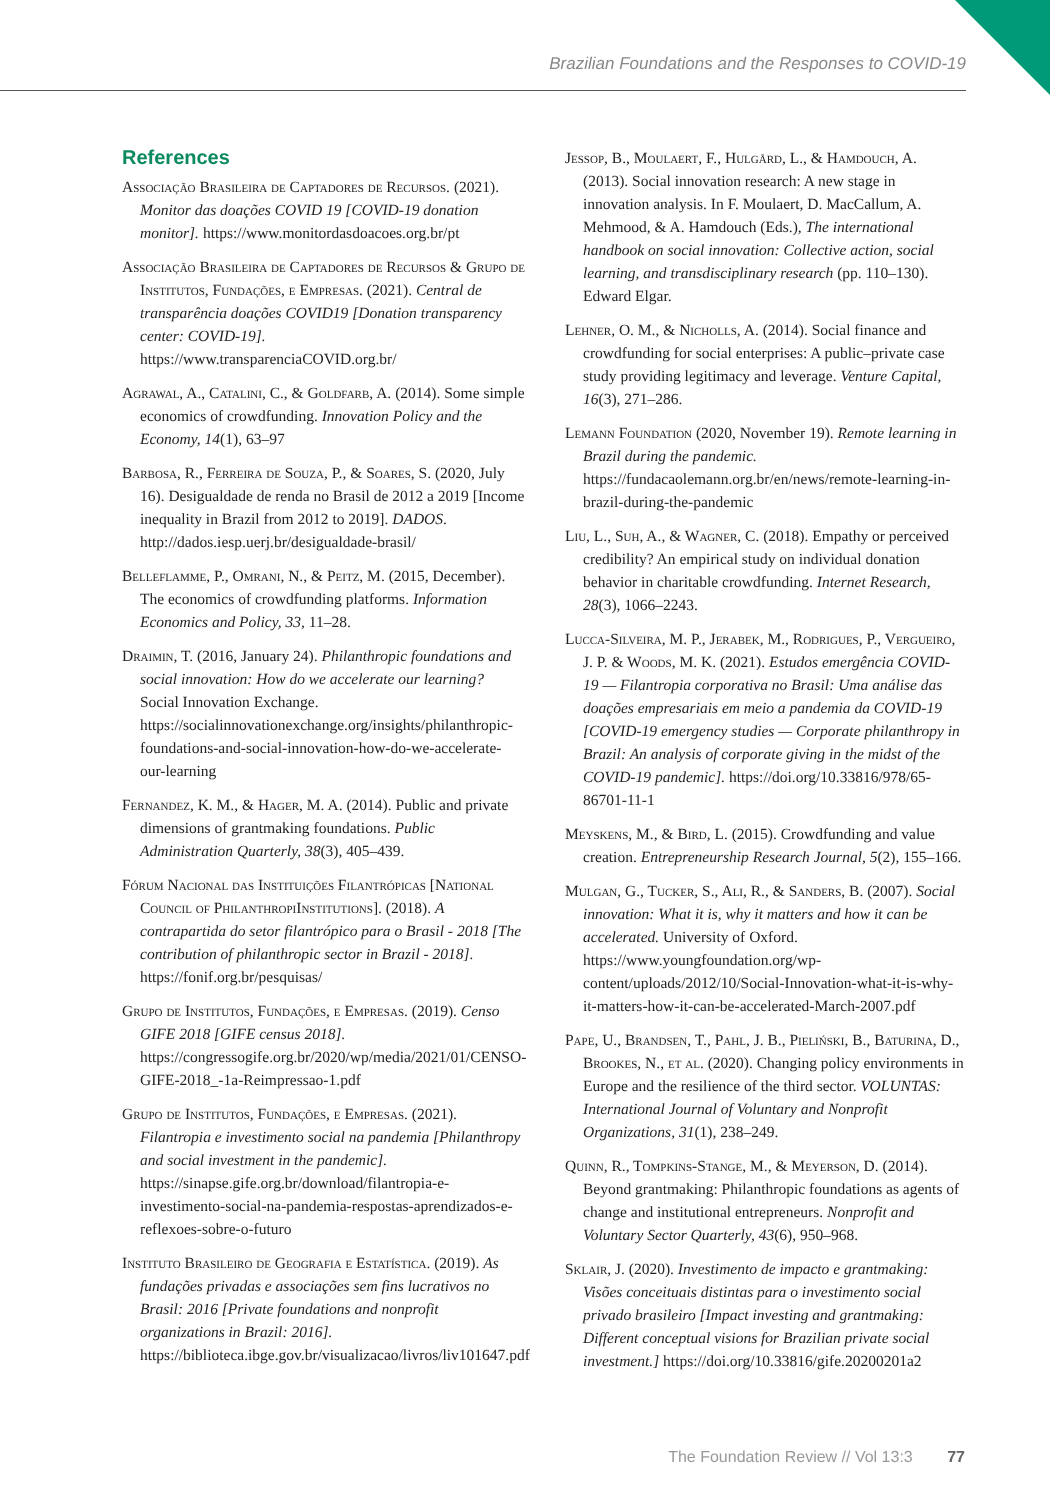Brazilian Foundations and the Responses to COVID-19
References
Associação Brasileira de Captadores de Recursos. (2021). Monitor das doações COVID 19 [COVID-19 donation monitor]. https://www.monitordasdoacoes.org.br/pt
Associação Brasileira de Captadores de Recursos & Grupo de Institutos, Fundações, e Empresas. (2021). Central de transparência doações COVID19 [Donation transparency center: COVID-19]. https://www.transparenciaCOVID.org.br/
Agrawal, A., Catalini, C., & Goldfarb, A. (2014). Some simple economics of crowdfunding. Innovation Policy and the Economy, 14(1), 63–97
Barbosa, R., Ferreira de Souza, P., & Soares, S. (2020, July 16). Desigualdade de renda no Brasil de 2012 a 2019 [Income inequality in Brazil from 2012 to 2019]. DADOS. http://dados.iesp.uerj.br/desigualdade-brasil/
Belleflamme, P., Omrani, N., & Peitz, M. (2015, December). The economics of crowdfunding platforms. Information Economics and Policy, 33, 11–28.
Draimin, T. (2016, January 24). Philanthropic foundations and social innovation: How do we accelerate our learning? Social Innovation Exchange. https://socialinnovationexchange.org/insights/philanthropic-foundations-and-social-innovation-how-do-we-accelerate-our-learning
Fernandez, K. M., & Hager, M. A. (2014). Public and private dimensions of grantmaking foundations. Public Administration Quarterly, 38(3), 405–439.
Fórum Nacional das Instituições Filantrópicas [National Council of PhilanthropiInstitutions]. (2018). A contrapartida do setor filantrópico para o Brasil - 2018 [The contribution of philanthropic sector in Brazil - 2018]. https://fonif.org.br/pesquisas/
Grupo de Institutos, Fundações, e Empresas. (2019). Censo GIFE 2018 [GIFE census 2018]. https://congressogife.org.br/2020/wp/media/2021/01/CENSO-GIFE-2018_-1a-Reimpressao-1.pdf
Grupo de Institutos, Fundações, e Empresas. (2021). Filantropia e investimento social na pandemia [Philanthropy and social investment in the pandemic]. https://sinapse.gife.org.br/download/filantropia-e-investimento-social-na-pandemia-respostas-aprendizados-e-reflexoes-sobre-o-futuro
Instituto Brasileiro de Geografia e Estatística. (2019). As fundações privadas e associações sem fins lucrativos no Brasil: 2016 [Private foundations and nonprofit organizations in Brazil: 2016]. https://biblioteca.ibge.gov.br/visualizacao/livros/liv101647.pdf
Jessop, B., Moulaert, F., Hulgård, L., & Hamdouch, A. (2013). Social innovation research: A new stage in innovation analysis. In F. Moulaert, D. MacCallum, A. Mehmood, & A. Hamdouch (Eds.), The international handbook on social innovation: Collective action, social learning, and transdisciplinary research (pp. 110–130). Edward Elgar.
Lehner, O. M., & Nicholls, A. (2014). Social finance and crowdfunding for social enterprises: A public–private case study providing legitimacy and leverage. Venture Capital, 16(3), 271–286.
Lemann Foundation (2020, November 19). Remote learning in Brazil during the pandemic. https://fundacaolemann.org.br/en/news/remote-learning-in-brazil-during-the-pandemic
Liu, L., Suh, A., & Wagner, C. (2018). Empathy or perceived credibility? An empirical study on individual donation behavior in charitable crowdfunding. Internet Research, 28(3), 1066–2243.
Lucca-Silveira, M. P., Jerabek, M., Rodrigues, P., Vergueiro, J. P. & Woods, M. K. (2021). Estudos emergência COVID-19 — Filantropia corporativa no Brasil: Uma análise das doações empresariais em meio a pandemia da COVID-19 [COVID-19 emergency studies — Corporate philanthropy in Brazil: An analysis of corporate giving in the midst of the COVID-19 pandemic]. https://doi.org/10.33816/978/65-86701-11-1
Meyskens, M., & Bird, L. (2015). Crowdfunding and value creation. Entrepreneurship Research Journal, 5(2), 155–166.
Mulgan, G., Tucker, S., Ali, R., & Sanders, B. (2007). Social innovation: What it is, why it matters and how it can be accelerated. University of Oxford. https://www.youngfoundation.org/wp-content/uploads/2012/10/Social-Innovation-what-it-is-why-it-matters-how-it-can-be-accelerated-March-2007.pdf
Pape, U., Brandsen, T., Pahl, J. B., Pieliński, B., Baturina, D., Brookes, N., et al. (2020). Changing policy environments in Europe and the resilience of the third sector. VOLUNTAS: International Journal of Voluntary and Nonprofit Organizations, 31(1), 238–249.
Quinn, R., Tompkins-Stange, M., & Meyerson, D. (2014). Beyond grantmaking: Philanthropic foundations as agents of change and institutional entrepreneurs. Nonprofit and Voluntary Sector Quarterly, 43(6), 950–968.
Sklair, J. (2020). Investimento de impacto e grantmaking: Visões conceituais distintas para o investimento social privado brasileiro [Impact investing and grantmaking: Different conceptual visions for Brazilian private social investment.] https://doi.org/10.33816/gife.20200201a2
The Foundation Review // Vol 13:3 77